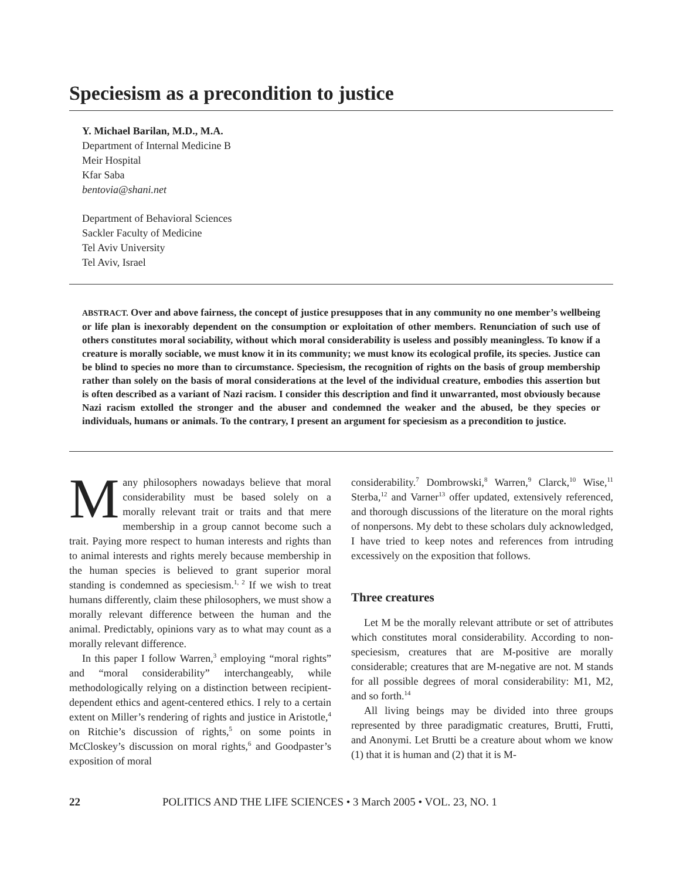Speciesism as a precondition to justice
Y. Michael Barilan, M.D., M.A.
Department of Internal Medicine B
Meir Hospital
Kfar Saba
bentovia@shani.net
Department of Behavioral Sciences
Sackler Faculty of Medicine
Tel Aviv University
Tel Aviv, Israel
ABSTRACT. Over and above fairness, the concept of justice presupposes that in any community no one member’s wellbeing or life plan is inexorably dependent on the consumption or exploitation of other members. Renunciation of such use of others constitutes moral sociability, without which moral considerability is useless and possibly meaningless. To know if a creature is morally sociable, we must know it in its community; we must know its ecological profile, its species. Justice can be blind to species no more than to circumstance. Speciesism, the recognition of rights on the basis of group membership rather than solely on the basis of moral considerations at the level of the individual creature, embodies this assertion but is often described as a variant of Nazi racism. I consider this description and find it unwarranted, most obviously because Nazi racism extolled the stronger and the abuser and condemned the weaker and the abused, be they species or individuals, humans or animals. To the contrary, I present an argument for speciesism as a precondition to justice.
Many philosophers nowadays believe that moral considerability must be based solely on a morally relevant trait or traits and that mere membership in a group cannot become such a trait. Paying more respect to human interests and rights than to animal interests and rights merely because membership in the human species is believed to grant superior moral standing is condemned as speciesism.<sup>1, 2</sup> If we wish to treat humans differently, claim these philosophers, we must show a morally relevant difference between the human and the animal. Predictably, opinions vary as to what may count as a morally relevant difference.
In this paper I follow Warren,<sup>3</sup> employing “moral rights” and “moral considerability” interchangeably, while methodologically relying on a distinction between recipient-dependent ethics and agent-centered ethics. I rely to a certain extent on Miller’s rendering of rights and justice in Aristotle,<sup>4</sup> on Ritchie’s discussion of rights,<sup>5</sup> on some points in McCloskey’s discussion on moral rights,<sup>6</sup> and Goodpaster’s exposition of moral
considerability.<sup>7</sup> Dombrowski,<sup>8</sup> Warren,<sup>9</sup> Clarck,<sup>10</sup> Wise,<sup>11</sup> Sterba,<sup>12</sup> and Varner<sup>13</sup> offer updated, extensively referenced, and thorough discussions of the literature on the moral rights of nonpersons. My debt to these scholars duly acknowledged, I have tried to keep notes and references from intruding excessively on the exposition that follows.
Three creatures
Let M be the morally relevant attribute or set of attributes which constitutes moral considerability. According to non-speciesism, creatures that are M-positive are morally considerable; creatures that are M-negative are not. M stands for all possible degrees of moral considerability: M1, M2, and so forth.<sup>14</sup>
All living beings may be divided into three groups represented by three paradigmatic creatures, Brutti, Frutti, and Anonymi. Let Brutti be a creature about whom we know (1) that it is human and (2) that it is M-
22 POLITICS AND THE LIFE SCIENCES • 3 March 2005 • VOL. 23, NO. 1